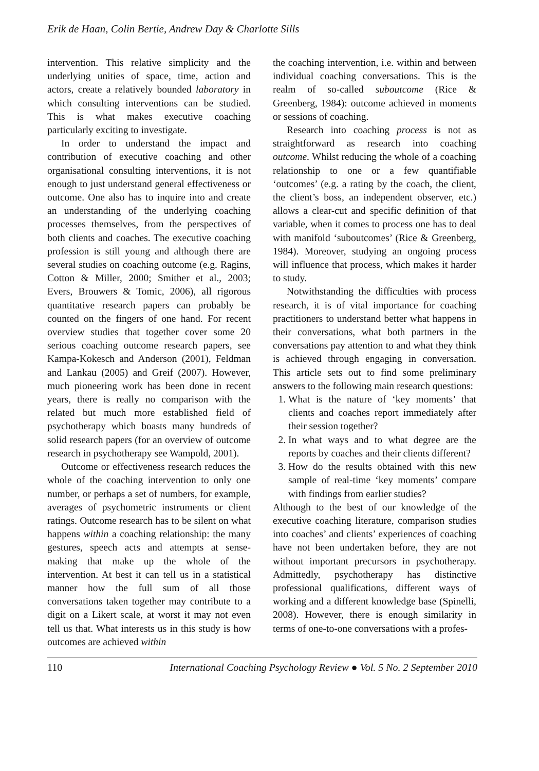Erik de Haan, Colin Bertie, Andrew Day & Charlotte Sills
intervention. This relative simplicity and the underlying unities of space, time, action and actors, create a relatively bounded laboratory in which consulting interventions can be studied. This is what makes executive coaching particularly exciting to investigate.
In order to understand the impact and contribution of executive coaching and other organisational consulting interventions, it is not enough to just understand general effectiveness or outcome. One also has to inquire into and create an understanding of the underlying coaching processes themselves, from the perspectives of both clients and coaches. The executive coaching profession is still young and although there are several studies on coaching outcome (e.g. Ragins, Cotton & Miller, 2000; Smither et al., 2003; Evers, Brouwers & Tomic, 2006), all rigorous quantitative research papers can probably be counted on the fingers of one hand. For recent overview studies that together cover some 20 serious coaching outcome research papers, see Kampa-Kokesch and Anderson (2001), Feldman and Lankau (2005) and Greif (2007). However, much pioneering work has been done in recent years, there is really no comparison with the related but much more established field of psychotherapy which boasts many hundreds of solid research papers (for an overview of outcome research in psychotherapy see Wampold, 2001).
Outcome or effectiveness research reduces the whole of the coaching intervention to only one number, or perhaps a set of numbers, for example, averages of psychometric instruments or client ratings. Outcome research has to be silent on what happens within a coaching relationship: the many gestures, speech acts and attempts at sense-making that make up the whole of the intervention. At best it can tell us in a statistical manner how the full sum of all those conversations taken together may contribute to a digit on a Likert scale, at worst it may not even tell us that. What interests us in this study is how outcomes are achieved within
the coaching intervention, i.e. within and between individual coaching conversations. This is the realm of so-called suboutcome (Rice & Greenberg, 1984): outcome achieved in moments or sessions of coaching.
Research into coaching process is not as straightforward as research into coaching outcome. Whilst reducing the whole of a coaching relationship to one or a few quantifiable ‘outcomes’ (e.g. a rating by the coach, the client, the client’s boss, an independent observer, etc.) allows a clear-cut and specific definition of that variable, when it comes to process one has to deal with manifold ‘suboutcomes’ (Rice & Greenberg, 1984). Moreover, studying an ongoing process will influence that process, which makes it harder to study.
Notwithstanding the difficulties with process research, it is of vital importance for coaching practitioners to understand better what happens in their conversations, what both partners in the conversations pay attention to and what they think is achieved through engaging in conversation. This article sets out to find some preliminary answers to the following main research questions:
1. What is the nature of ‘key moments’ that clients and coaches report immediately after their session together?
2. In what ways and to what degree are the reports by coaches and their clients different?
3. How do the results obtained with this new sample of real-time ‘key moments’ compare with findings from earlier studies?
Although to the best of our knowledge of the executive coaching literature, comparison studies into coaches’ and clients’ experiences of coaching have not been undertaken before, they are not without important precursors in psychotherapy. Admittedly, psychotherapy has distinctive professional qualifications, different ways of working and a different knowledge base (Spinelli, 2008). However, there is enough similarity in terms of one-to-one conversations with a profes-
110 International Coaching Psychology Review ● Vol. 5 No. 2 September 2010